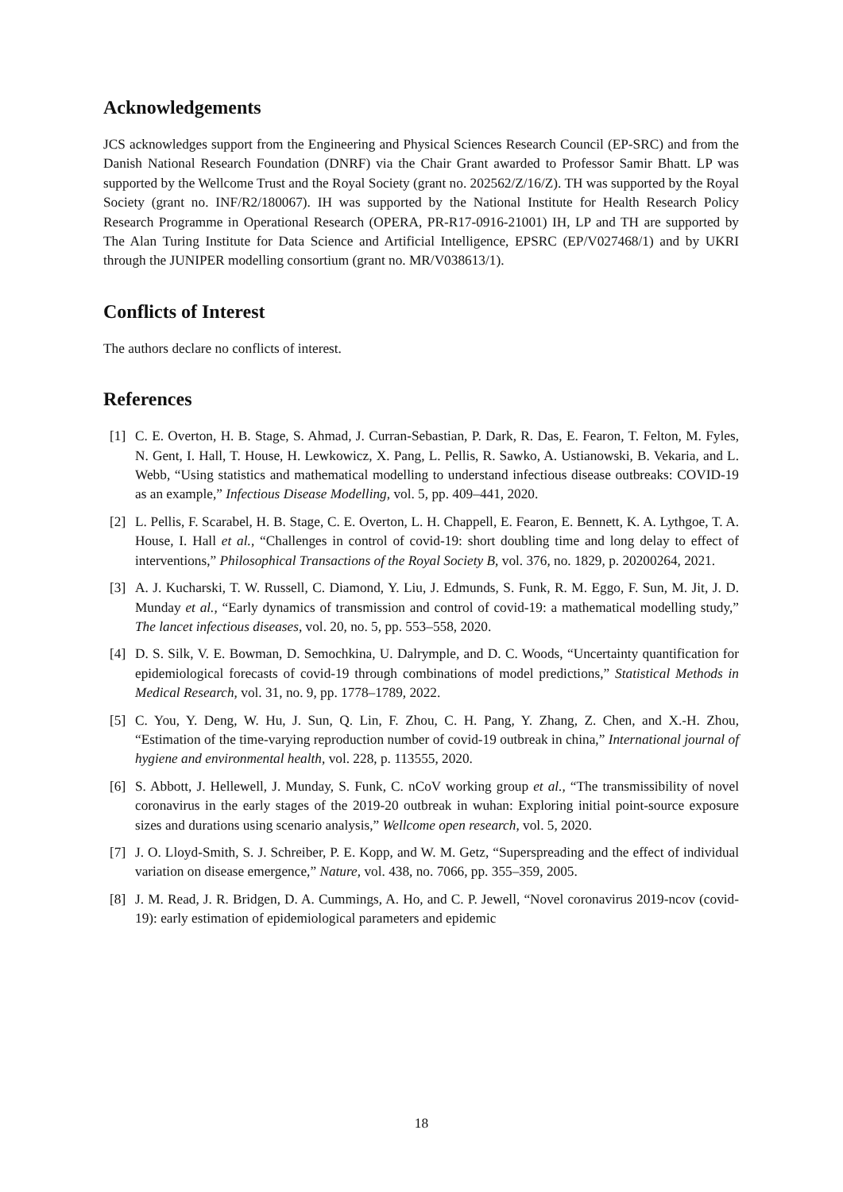Acknowledgements
JCS acknowledges support from the Engineering and Physical Sciences Research Council (EP-SRC) and from the Danish National Research Foundation (DNRF) via the Chair Grant awarded to Professor Samir Bhatt. LP was supported by the Wellcome Trust and the Royal Society (grant no. 202562/Z/16/Z). TH was supported by the Royal Society (grant no. INF/R2/180067). IH was supported by the National Institute for Health Research Policy Research Programme in Operational Research (OPERA, PR-R17-0916-21001) IH, LP and TH are supported by The Alan Turing Institute for Data Science and Artificial Intelligence, EPSRC (EP/V027468/1) and by UKRI through the JUNIPER modelling consortium (grant no. MR/V038613/1).
Conflicts of Interest
The authors declare no conflicts of interest.
References
[1] C. E. Overton, H. B. Stage, S. Ahmad, J. Curran-Sebastian, P. Dark, R. Das, E. Fearon, T. Felton, M. Fyles, N. Gent, I. Hall, T. House, H. Lewkowicz, X. Pang, L. Pellis, R. Sawko, A. Ustianowski, B. Vekaria, and L. Webb, “Using statistics and mathematical modelling to understand infectious disease outbreaks: COVID-19 as an example,” Infectious Disease Modelling, vol. 5, pp. 409–441, 2020.
[2] L. Pellis, F. Scarabel, H. B. Stage, C. E. Overton, L. H. Chappell, E. Fearon, E. Bennett, K. A. Lythgoe, T. A. House, I. Hall et al., “Challenges in control of covid-19: short doubling time and long delay to effect of interventions,” Philosophical Transactions of the Royal Society B, vol. 376, no. 1829, p. 20200264, 2021.
[3] A. J. Kucharski, T. W. Russell, C. Diamond, Y. Liu, J. Edmunds, S. Funk, R. M. Eggo, F. Sun, M. Jit, J. D. Munday et al., “Early dynamics of transmission and control of covid-19: a mathematical modelling study,” The lancet infectious diseases, vol. 20, no. 5, pp. 553–558, 2020.
[4] D. S. Silk, V. E. Bowman, D. Semochkina, U. Dalrymple, and D. C. Woods, “Uncertainty quantification for epidemiological forecasts of covid-19 through combinations of model predictions,” Statistical Methods in Medical Research, vol. 31, no. 9, pp. 1778–1789, 2022.
[5] C. You, Y. Deng, W. Hu, J. Sun, Q. Lin, F. Zhou, C. H. Pang, Y. Zhang, Z. Chen, and X.-H. Zhou, “Estimation of the time-varying reproduction number of covid-19 outbreak in china,” International journal of hygiene and environmental health, vol. 228, p. 113555, 2020.
[6] S. Abbott, J. Hellewell, J. Munday, S. Funk, C. nCoV working group et al., “The transmissibility of novel coronavirus in the early stages of the 2019-20 outbreak in wuhan: Exploring initial point-source exposure sizes and durations using scenario analysis,” Wellcome open research, vol. 5, 2020.
[7] J. O. Lloyd-Smith, S. J. Schreiber, P. E. Kopp, and W. M. Getz, “Superspreading and the effect of individual variation on disease emergence,” Nature, vol. 438, no. 7066, pp. 355–359, 2005.
[8] J. M. Read, J. R. Bridgen, D. A. Cummings, A. Ho, and C. P. Jewell, “Novel coronavirus 2019-ncov (covid-19): early estimation of epidemiological parameters and epidemic
18